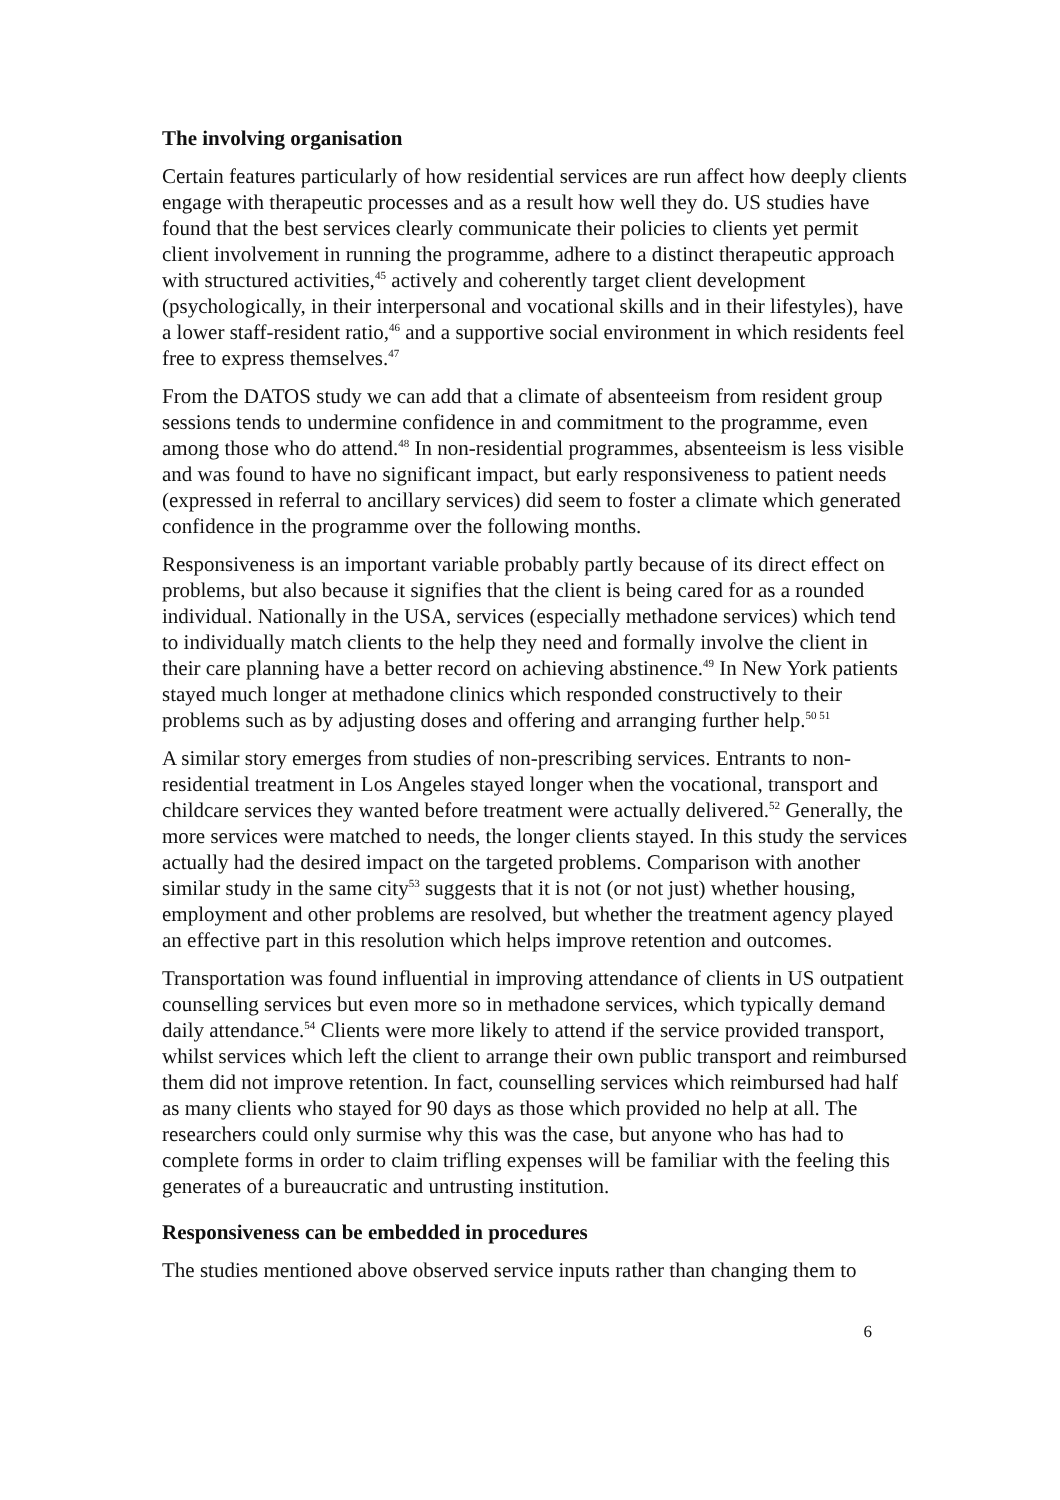The involving organisation
Certain features particularly of how residential services are run affect how deeply clients engage with therapeutic processes and as a result how well they do. US studies have found that the best services clearly communicate their policies to clients yet permit client involvement in running the programme, adhere to a distinct therapeutic approach with structured activities,<sup>45</sup> actively and coherently target client development (psychologically, in their interpersonal and vocational skills and in their lifestyles), have a lower staff-resident ratio,<sup>46</sup> and a supportive social environment in which residents feel free to express themselves.<sup>47</sup>
From the DATOS study we can add that a climate of absenteeism from resident group sessions tends to undermine confidence in and commitment to the programme, even among those who do attend.<sup>48</sup> In non-residential programmes, absenteeism is less visible and was found to have no significant impact, but early responsiveness to patient needs (expressed in referral to ancillary services) did seem to foster a climate which generated confidence in the programme over the following months.
Responsiveness is an important variable probably partly because of its direct effect on problems, but also because it signifies that the client is being cared for as a rounded individual. Nationally in the USA, services (especially methadone services) which tend to individually match clients to the help they need and formally involve the client in their care planning have a better record on achieving abstinence.<sup>49</sup> In New York patients stayed much longer at methadone clinics which responded constructively to their problems such as by adjusting doses and offering and arranging further help.<sup>50 51</sup>
A similar story emerges from studies of non-prescribing services. Entrants to non-residential treatment in Los Angeles stayed longer when the vocational, transport and childcare services they wanted before treatment were actually delivered.<sup>52</sup> Generally, the more services were matched to needs, the longer clients stayed. In this study the services actually had the desired impact on the targeted problems. Comparison with another similar study in the same city<sup>53</sup> suggests that it is not (or not just) whether housing, employment and other problems are resolved, but whether the treatment agency played an effective part in this resolution which helps improve retention and outcomes.
Transportation was found influential in improving attendance of clients in US outpatient counselling services but even more so in methadone services, which typically demand daily attendance.<sup>54</sup> Clients were more likely to attend if the service provided transport, whilst services which left the client to arrange their own public transport and reimbursed them did not improve retention. In fact, counselling services which reimbursed had half as many clients who stayed for 90 days as those which provided no help at all. The researchers could only surmise why this was the case, but anyone who has had to complete forms in order to claim trifling expenses will be familiar with the feeling this generates of a bureaucratic and untrusting institution.
Responsiveness can be embedded in procedures
The studies mentioned above observed service inputs rather than changing them to
6